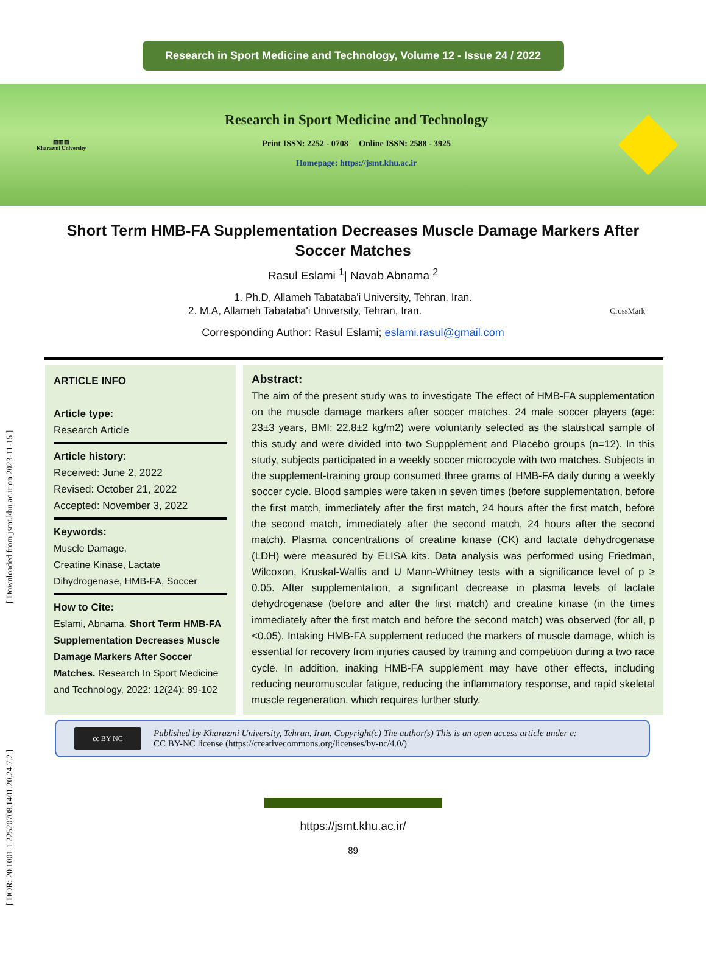Research in Sport Medicine and Technology, Volume 12 - Issue 24 / 2022
▥▥▥
Kharazmi University
Research in Sport Medicine and Technology
Print ISSN: 2252 - 0708 Online ISSN: 2588 - 3925
Homepage: https://jsmt.khu.ac.ir
[ DOR: 20.1001.1.22520708.1401.20.24.7.2 ] [ Downloaded from jsmt.khu.ac.ir on 2023-11-15 ]
Short Term HMB-FA Supplementation Decreases Muscle Damage Markers After Soccer Matches
Rasul Eslami <sup>1</sup>| Navab Abnama <sup>2</sup>
1. Ph.D, Allameh Tabataba'i University, Tehran, Iran.
2. M.A, Allameh Tabataba'i University, Tehran, Iran. CrossMark
Corresponding Author: Rasul Eslami; eslami.rasul@gmail.com
ARTICLE INFO
Article type:
Research Article
Article history:
Received: June 2, 2022
Revised: October 21, 2022
Accepted: November 3, 2022
Keywords:
Muscle Damage,
Creatine Kinase, Lactate Dihydrogenase, HMB-FA, Soccer
How to Cite:
Eslami, Abnama. Short Term HMB-FA Supplementation Decreases Muscle Damage Markers After Soccer Matches. Research In Sport Medicine and Technology, 2022: 12(24): 89-102
Abstract:
The aim of the present study was to investigate The effect of HMB-FA supplementation on the muscle damage markers after soccer matches. 24 male soccer players (age: 23±3 years, BMI: 22.8±2 kg/m2) were voluntarily selected as the statistical sample of this study and were divided into two Suppplement and Placebo groups (n=12). In this study, subjects participated in a weekly soccer microcycle with two matches. Subjects in the supplement-training group consumed three grams of HMB-FA daily during a weekly soccer cycle. Blood samples were taken in seven times (before supplementation, before the first match, immediately after the first match, 24 hours after the first match, before the second match, immediately after the second match, 24 hours after the second match). Plasma concentrations of creatine kinase (CK) and lactate dehydrogenase (LDH) were measured by ELISA kits. Data analysis was performed using Friedman, Wilcoxon, Kruskal-Wallis and U Mann-Whitney tests with a significance level of p ≥ 0.05. After supplementation, a significant decrease in plasma levels of lactate dehydrogenase (before and after the first match) and creatine kinase (in the times immediately after the first match and before the second match) was observed (for all, p <0.05). Intaking HMB-FA supplement reduced the markers of muscle damage, which is essential for recovery from injuries caused by training and competition during a two race cycle. In addition, inaking HMB-FA supplement may have other effects, including reducing neuromuscular fatigue, reducing the inflammatory response, and rapid skeletal muscle regeneration, which requires further study.
cc BY NC
Published by Kharazmi University, Tehran, Iran. Copyright(c) The author(s) This is an open access article under e:
CC BY-NC license (https://creativecommons.org/licenses/by-nc/4.0/)
https://jsmt.khu.ac.ir/
89